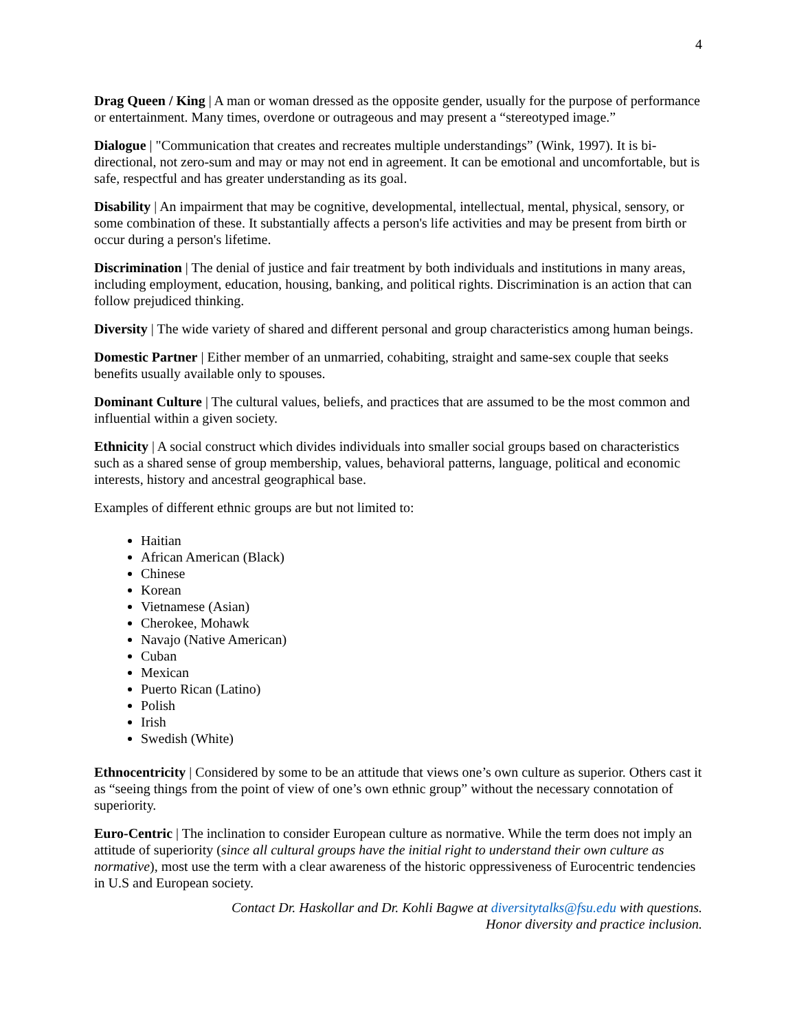4
Drag Queen / King | A man or woman dressed as the opposite gender, usually for the purpose of performance or entertainment. Many times, overdone or outrageous and may present a “stereotyped image.”
Dialogue | "Communication that creates and recreates multiple understandings” (Wink, 1997). It is bi-directional, not zero-sum and may or may not end in agreement. It can be emotional and uncomfortable, but is safe, respectful and has greater understanding as its goal.
Disability | An impairment that may be cognitive, developmental, intellectual, mental, physical, sensory, or some combination of these. It substantially affects a person's life activities and may be present from birth or occur during a person's lifetime.
Discrimination | The denial of justice and fair treatment by both individuals and institutions in many areas, including employment, education, housing, banking, and political rights. Discrimination is an action that can follow prejudiced thinking.
Diversity | The wide variety of shared and different personal and group characteristics among human beings.
Domestic Partner | Either member of an unmarried, cohabiting, straight and same-sex couple that seeks benefits usually available only to spouses.
Dominant Culture | The cultural values, beliefs, and practices that are assumed to be the most common and influential within a given society.
Ethnicity | A social construct which divides individuals into smaller social groups based on characteristics such as a shared sense of group membership, values, behavioral patterns, language, political and economic interests, history and ancestral geographical base.
Examples of different ethnic groups are but not limited to:
Haitian
African American (Black)
Chinese
Korean
Vietnamese (Asian)
Cherokee, Mohawk
Navajo (Native American)
Cuban
Mexican
Puerto Rican (Latino)
Polish
Irish
Swedish (White)
Ethnocentricity | Considered by some to be an attitude that views one’s own culture as superior. Others cast it as “seeing things from the point of view of one’s own ethnic group” without the necessary connotation of superiority.
Euro-Centric | The inclination to consider European culture as normative. While the term does not imply an attitude of superiority (since all cultural groups have the initial right to understand their own culture as normative), most use the term with a clear awareness of the historic oppressiveness of Eurocentric tendencies in U.S and European society.
Contact Dr. Haskollar and Dr. Kohli Bagwe at diversitytalks@fsu.edu with questions.
Honor diversity and practice inclusion.